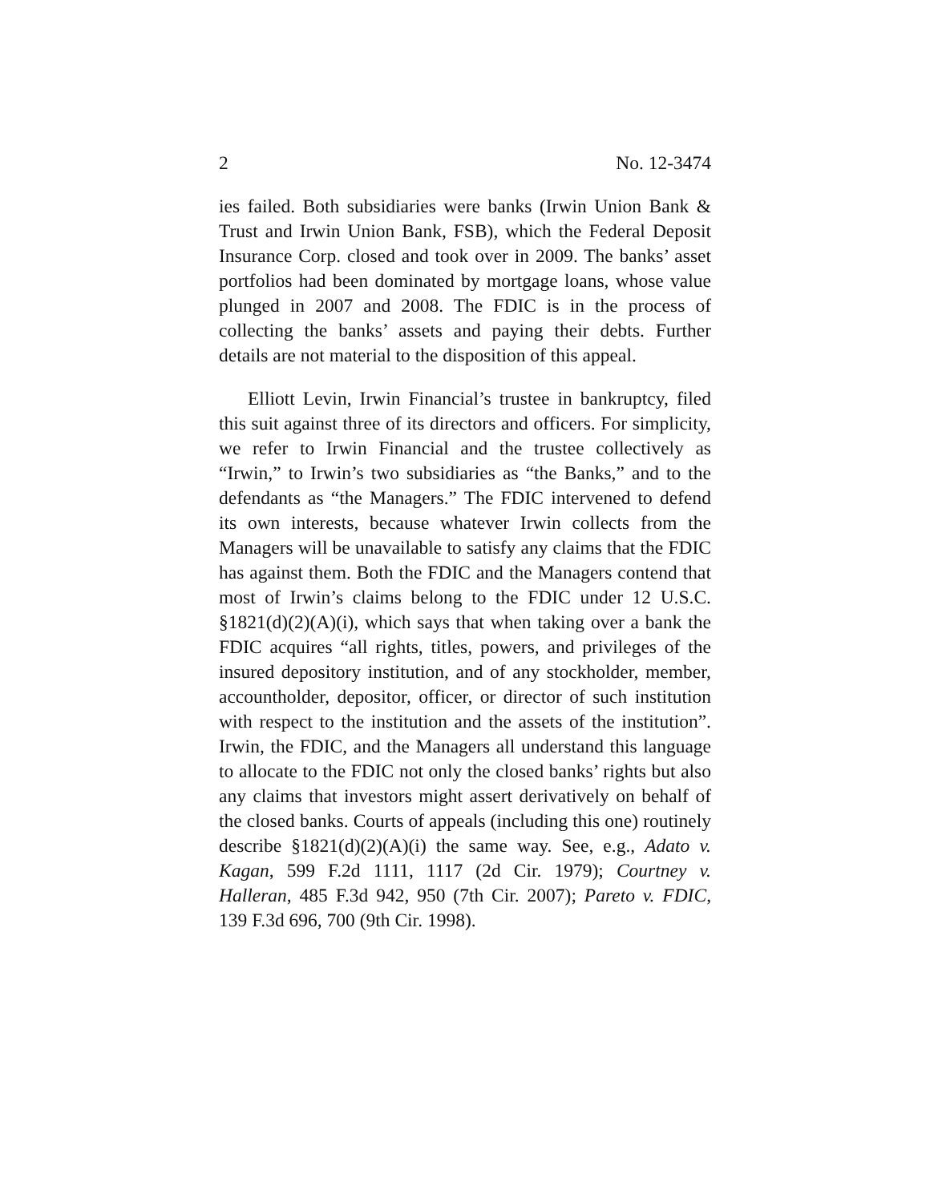2 No. 12-3474
ies failed. Both subsidiaries were banks (Irwin Union Bank & Trust and Irwin Union Bank, FSB), which the Federal Deposit Insurance Corp. closed and took over in 2009. The banks’ asset portfolios had been dominated by mortgage loans, whose value plunged in 2007 and 2008. The FDIC is in the process of collecting the banks’ assets and paying their debts. Further details are not material to the disposition of this appeal.
Elliott Levin, Irwin Financial’s trustee in bankruptcy, filed this suit against three of its directors and officers. For simplicity, we refer to Irwin Financial and the trustee collectively as “Irwin,” to Irwin’s two subsidiaries as “the Banks,” and to the defendants as “the Managers.” The FDIC intervened to defend its own interests, because whatever Irwin collects from the Managers will be unavailable to satisfy any claims that the FDIC has against them. Both the FDIC and the Managers contend that most of Irwin’s claims belong to the FDIC under 12 U.S.C. §1821(d)(2)(A)(i), which says that when taking over a bank the FDIC acquires “all rights, titles, powers, and privileges of the insured depository institution, and of any stockholder, member, accountholder, depositor, officer, or director of such institution with respect to the institution and the assets of the institution”. Irwin, the FDIC, and the Managers all understand this language to allocate to the FDIC not only the closed banks’ rights but also any claims that investors might assert derivatively on behalf of the closed banks. Courts of appeals (including this one) routinely describe §1821(d)(2)(A)(i) the same way. See, e.g., Adato v. Kagan, 599 F.2d 1111, 1117 (2d Cir. 1979); Courtney v. Halleran, 485 F.3d 942, 950 (7th Cir. 2007); Pareto v. FDIC, 139 F.3d 696, 700 (9th Cir. 1998).